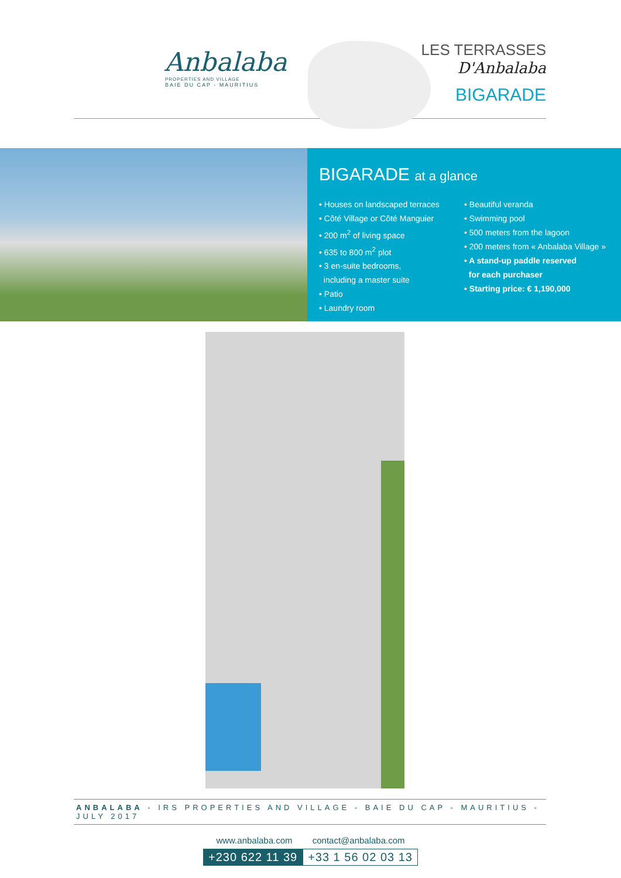Anbalaba
PROPERTIES AND VILLAGE
BAIE DU CAP - MAURITIUS
LES TERRASSES
D'Anbalaba
BIGARADE
BIGARADE at a glance
• Houses on landscaped terraces
• Côté Village or Côté Manguier
• 200 m<sup>2</sup> of living space
• 635 to 800 m<sup>2</sup> plot
• 3 en-suite bedrooms,
including a master suite
• Patio
• Laundry room
• Beautiful veranda
• Swimming pool
• 500 meters from the lagoon
• 200 meters from « Anbalaba Village »
• A stand-up paddle reserved
for each purchaser
• Starting price: € 1,190,000
ANBALABA - IRS PROPERTIES AND VILLAGE - BAIE DU CAP - MAURITIUS - JULY 2017
www.anbalaba.com contact@anbalaba.com
+230 622 11 39 +33 1 56 02 03 13